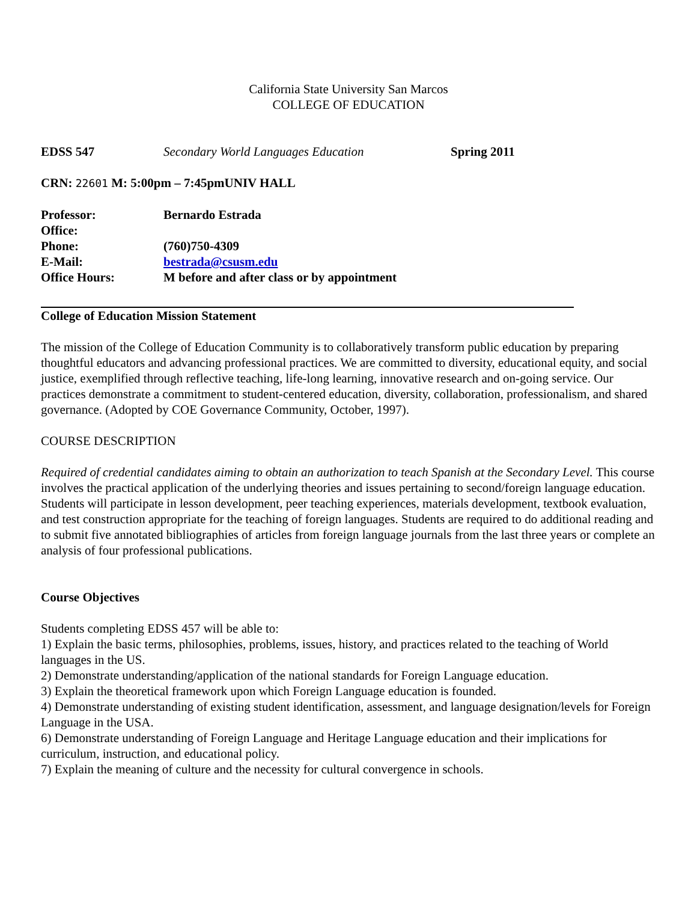California State University San Marcos
COLLEGE OF EDUCATION
EDSS 547 Secondary World Languages Education Spring 2011
CRN: 22601 M: 5:00pm – 7:45pmUNIV HALL
| Professor: | Bernardo Estrada |
| Office: | |
| Phone: | (760)750-4309 |
| E-Mail: | bestrada@csusm.edu |
| Office Hours: | M before and after class or by appointment |
College of Education Mission Statement
The mission of the College of Education Community is to collaboratively transform public education by preparing thoughtful educators and advancing professional practices. We are committed to diversity, educational equity, and social justice, exemplified through reflective teaching, life-long learning, innovative research and on-going service. Our practices demonstrate a commitment to student-centered education, diversity, collaboration, professionalism, and shared governance. (Adopted by COE Governance Community, October, 1997).
COURSE DESCRIPTION
Required of credential candidates aiming to obtain an authorization to teach Spanish at the Secondary Level. This course involves the practical application of the underlying theories and issues pertaining to second/foreign language education. Students will participate in lesson development, peer teaching experiences, materials development, textbook evaluation, and test construction appropriate for the teaching of foreign languages. Students are required to do additional reading and to submit five annotated bibliographies of articles from foreign language journals from the last three years or complete an analysis of four professional publications.
Course Objectives
Students completing EDSS 457 will be able to:
1) Explain the basic terms, philosophies, problems, issues, history, and practices related to the teaching of World languages in the US.
2) Demonstrate understanding/application of the national standards for Foreign Language education.
3) Explain the theoretical framework upon which Foreign Language education is founded.
4) Demonstrate understanding of existing student identification, assessment, and language designation/levels for Foreign Language in the USA.
6) Demonstrate understanding of Foreign Language and Heritage Language education and their implications for curriculum, instruction, and educational policy.
7) Explain the meaning of culture and the necessity for cultural convergence in schools.